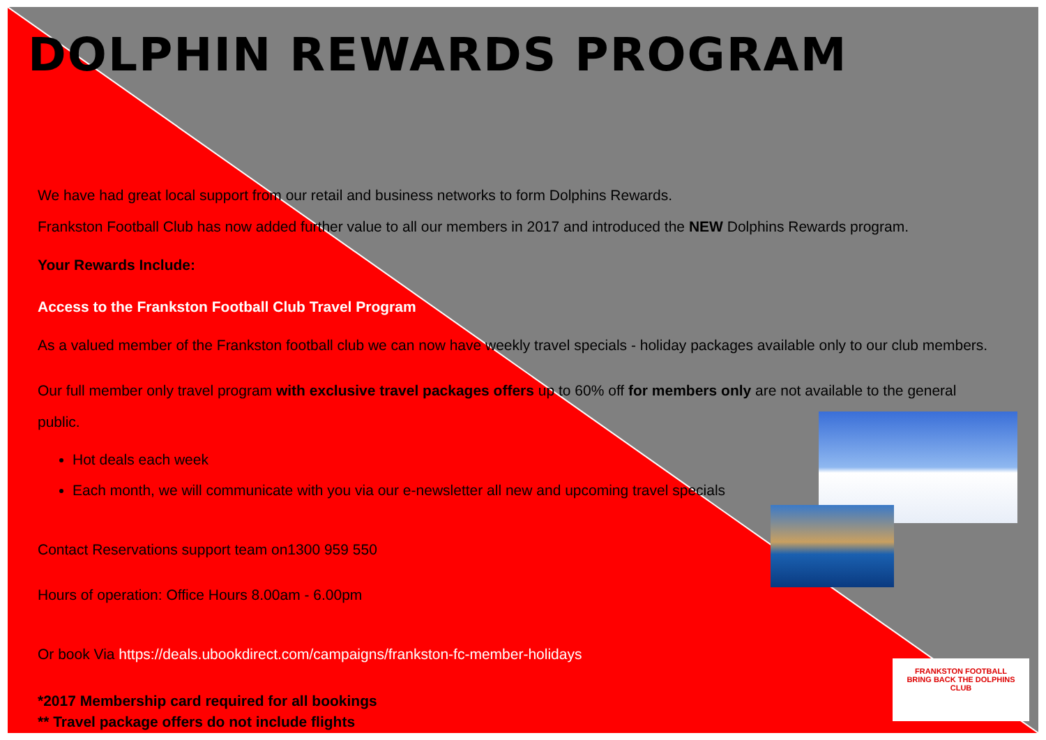FRANKSTON FOOTBALL
BRING BACK THE DOLPHINS
CLUB
DOLPHIN REWARDS PROGRAM
We have had great local support from our retail and business networks to form Dolphins Rewards.
Frankston Football Club has now added further value to all our members in 2017 and introduced the NEW Dolphins Rewards program.
Your Rewards Include:
Access to the Frankston Football Club Travel Program
As a valued member of the Frankston football club we can now have weekly travel specials - holiday packages available only to our club members.
Our full member only travel program with exclusive travel packages offers up to 60% off for members only are not available to the general public.
Hot deals each week
Each month, we will communicate with you via our e-newsletter all new and upcoming travel specials
Contact Reservations support team on1300 959 550
Hours of operation: Office Hours 8.00am - 6.00pm
Or book Via https://deals.ubookdirect.com/campaigns/frankston-fc-member-holidays
*2017 Membership card required for all bookings
** Travel package offers do not include flights